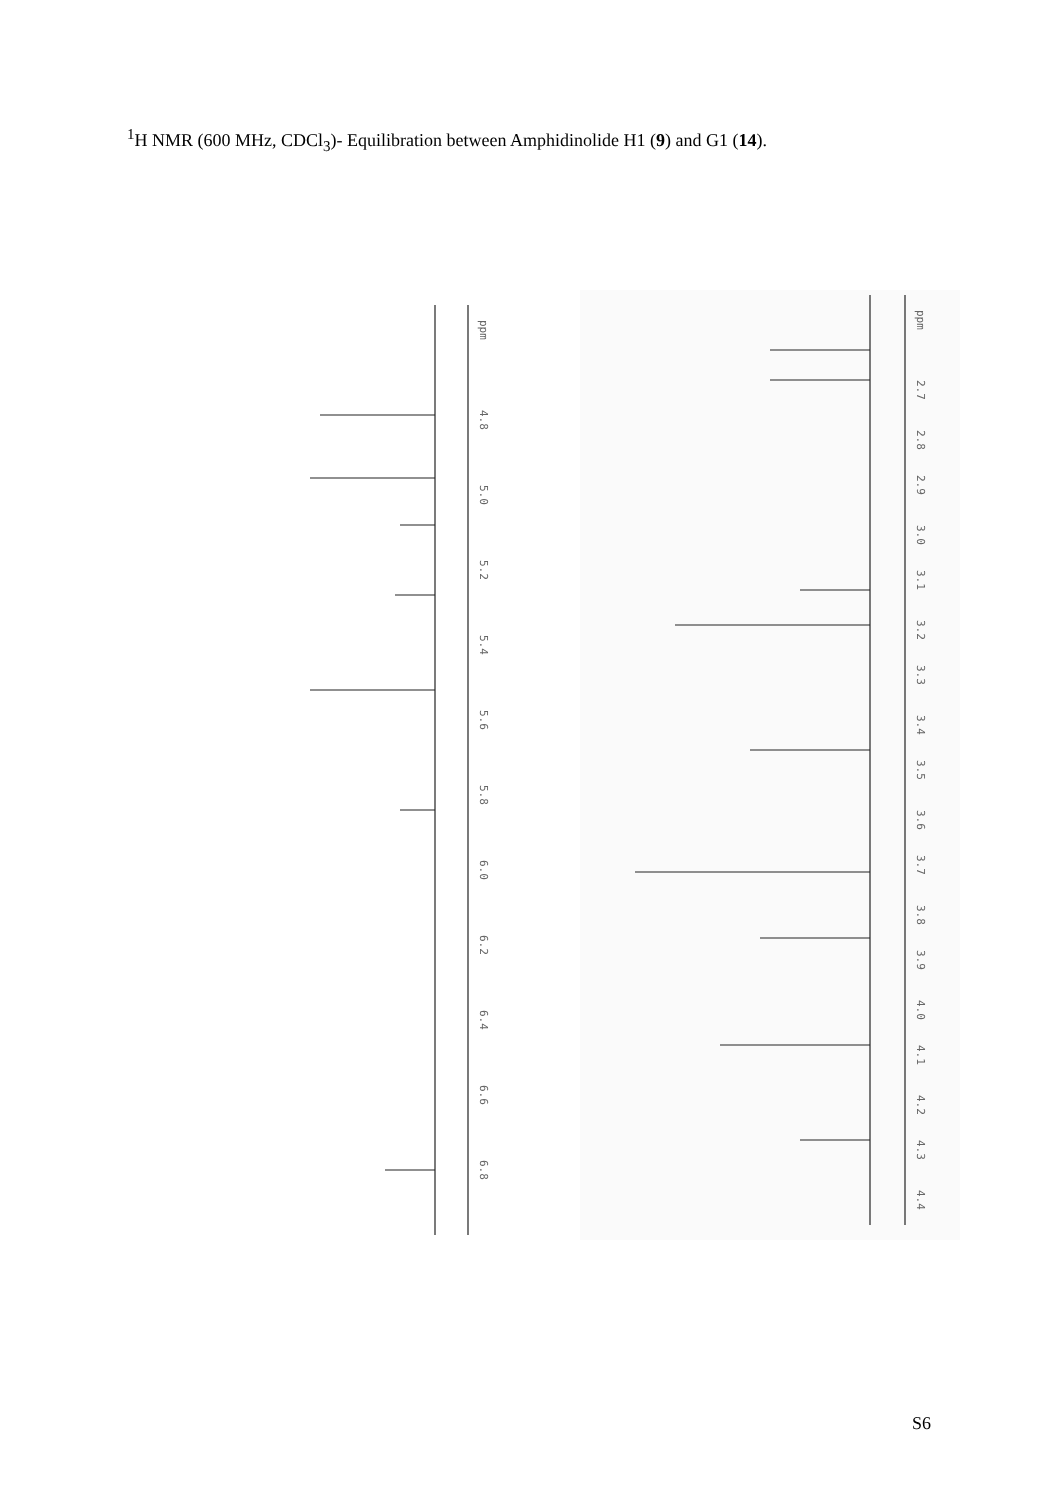<sup>1</sup>H NMR (600 MHz, CDCl<sub>3</sub>)- Equilibration between Amphidinolide H1 (9) and G1 (14).
ppm
4.8
5.0
5.2
5.4
5.6
5.8
6.0
6.2
6.4
6.6
6.8
ppm
2.7
2.8
2.9
3.0
3.1
3.2
3.3
3.4
3.5
3.6
3.7
3.8
3.9
4.0
4.1
4.2
4.3
4.4
S6